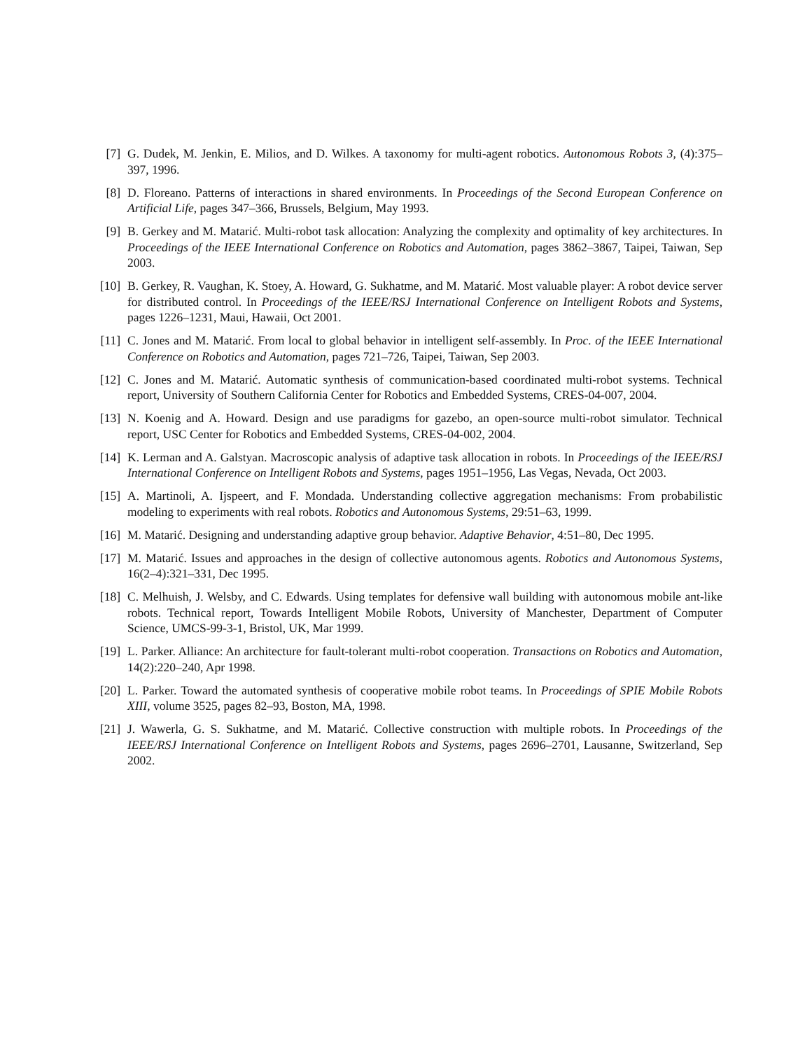[7] G. Dudek, M. Jenkin, E. Milios, and D. Wilkes. A taxonomy for multi-agent robotics. Autonomous Robots 3, (4):375–397, 1996.
[8] D. Floreano. Patterns of interactions in shared environments. In Proceedings of the Second European Conference on Artificial Life, pages 347–366, Brussels, Belgium, May 1993.
[9] B. Gerkey and M. Matarić. Multi-robot task allocation: Analyzing the complexity and optimality of key architectures. In Proceedings of the IEEE International Conference on Robotics and Automation, pages 3862–3867, Taipei, Taiwan, Sep 2003.
[10] B. Gerkey, R. Vaughan, K. Stoey, A. Howard, G. Sukhatme, and M. Matarić. Most valuable player: A robot device server for distributed control. In Proceedings of the IEEE/RSJ International Conference on Intelligent Robots and Systems, pages 1226–1231, Maui, Hawaii, Oct 2001.
[11] C. Jones and M. Matarić. From local to global behavior in intelligent self-assembly. In Proc. of the IEEE International Conference on Robotics and Automation, pages 721–726, Taipei, Taiwan, Sep 2003.
[12] C. Jones and M. Matarić. Automatic synthesis of communication-based coordinated multi-robot systems. Technical report, University of Southern California Center for Robotics and Embedded Systems, CRES-04-007, 2004.
[13] N. Koenig and A. Howard. Design and use paradigms for gazebo, an open-source multi-robot simulator. Technical report, USC Center for Robotics and Embedded Systems, CRES-04-002, 2004.
[14] K. Lerman and A. Galstyan. Macroscopic analysis of adaptive task allocation in robots. In Proceedings of the IEEE/RSJ International Conference on Intelligent Robots and Systems, pages 1951–1956, Las Vegas, Nevada, Oct 2003.
[15] A. Martinoli, A. Ijspeert, and F. Mondada. Understanding collective aggregation mechanisms: From probabilistic modeling to experiments with real robots. Robotics and Autonomous Systems, 29:51–63, 1999.
[16] M. Matarić. Designing and understanding adaptive group behavior. Adaptive Behavior, 4:51–80, Dec 1995.
[17] M. Matarić. Issues and approaches in the design of collective autonomous agents. Robotics and Autonomous Systems, 16(2–4):321–331, Dec 1995.
[18] C. Melhuish, J. Welsby, and C. Edwards. Using templates for defensive wall building with autonomous mobile ant-like robots. Technical report, Towards Intelligent Mobile Robots, University of Manchester, Department of Computer Science, UMCS-99-3-1, Bristol, UK, Mar 1999.
[19] L. Parker. Alliance: An architecture for fault-tolerant multi-robot cooperation. Transactions on Robotics and Automation, 14(2):220–240, Apr 1998.
[20] L. Parker. Toward the automated synthesis of cooperative mobile robot teams. In Proceedings of SPIE Mobile Robots XIII, volume 3525, pages 82–93, Boston, MA, 1998.
[21] J. Wawerla, G. S. Sukhatme, and M. Matarić. Collective construction with multiple robots. In Proceedings of the IEEE/RSJ International Conference on Intelligent Robots and Systems, pages 2696–2701, Lausanne, Switzerland, Sep 2002.